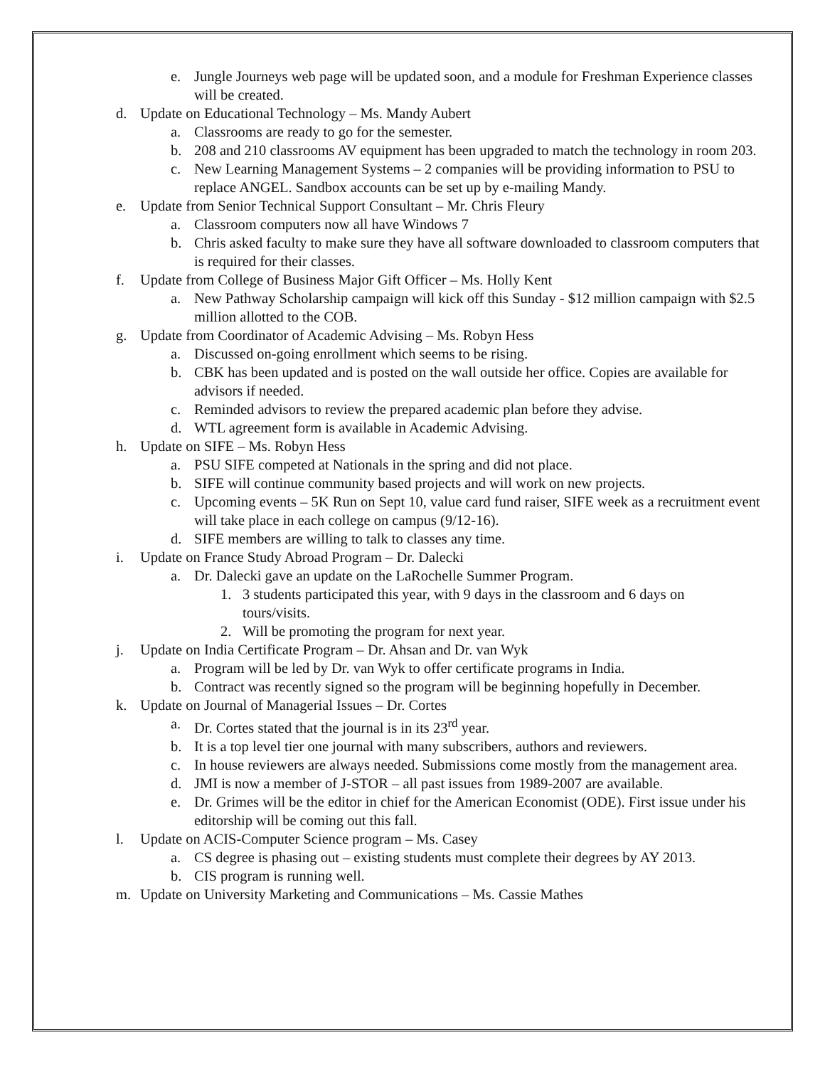e. Jungle Journeys web page will be updated soon, and a module for Freshman Experience classes will be created.
d. Update on Educational Technology – Ms. Mandy Aubert
a. Classrooms are ready to go for the semester.
b. 208 and 210 classrooms AV equipment has been upgraded to match the technology in room 203.
c. New Learning Management Systems – 2 companies will be providing information to PSU to replace ANGEL. Sandbox accounts can be set up by e-mailing Mandy.
e. Update from Senior Technical Support Consultant – Mr. Chris Fleury
a. Classroom computers now all have Windows 7
b. Chris asked faculty to make sure they have all software downloaded to classroom computers that is required for their classes.
f. Update from College of Business Major Gift Officer – Ms. Holly Kent
a. New Pathway Scholarship campaign will kick off this Sunday - $12 million campaign with $2.5 million allotted to the COB.
g. Update from Coordinator of Academic Advising – Ms. Robyn Hess
a. Discussed on-going enrollment which seems to be rising.
b. CBK has been updated and is posted on the wall outside her office. Copies are available for advisors if needed.
c. Reminded advisors to review the prepared academic plan before they advise.
d. WTL agreement form is available in Academic Advising.
h. Update on SIFE – Ms. Robyn Hess
a. PSU SIFE competed at Nationals in the spring and did not place.
b. SIFE will continue community based projects and will work on new projects.
c. Upcoming events – 5K Run on Sept 10, value card fund raiser, SIFE week as a recruitment event will take place in each college on campus (9/12-16).
d. SIFE members are willing to talk to classes any time.
i. Update on France Study Abroad Program – Dr. Dalecki
a. Dr. Dalecki gave an update on the LaRochelle Summer Program.
1. 3 students participated this year, with 9 days in the classroom and 6 days on tours/visits.
2. Will be promoting the program for next year.
j. Update on India Certificate Program – Dr. Ahsan and Dr. van Wyk
a. Program will be led by Dr. van Wyk to offer certificate programs in India.
b. Contract was recently signed so the program will be beginning hopefully in December.
k. Update on Journal of Managerial Issues – Dr. Cortes
a. Dr. Cortes stated that the journal is in its 23<sup>rd</sup> year.
b. It is a top level tier one journal with many subscribers, authors and reviewers.
c. In house reviewers are always needed. Submissions come mostly from the management area.
d. JMI is now a member of J-STOR – all past issues from 1989-2007 are available.
e. Dr. Grimes will be the editor in chief for the American Economist (ODE). First issue under his editorship will be coming out this fall.
l. Update on ACIS-Computer Science program – Ms. Casey
a. CS degree is phasing out – existing students must complete their degrees by AY 2013.
b. CIS program is running well.
m. Update on University Marketing and Communications – Ms. Cassie Mathes